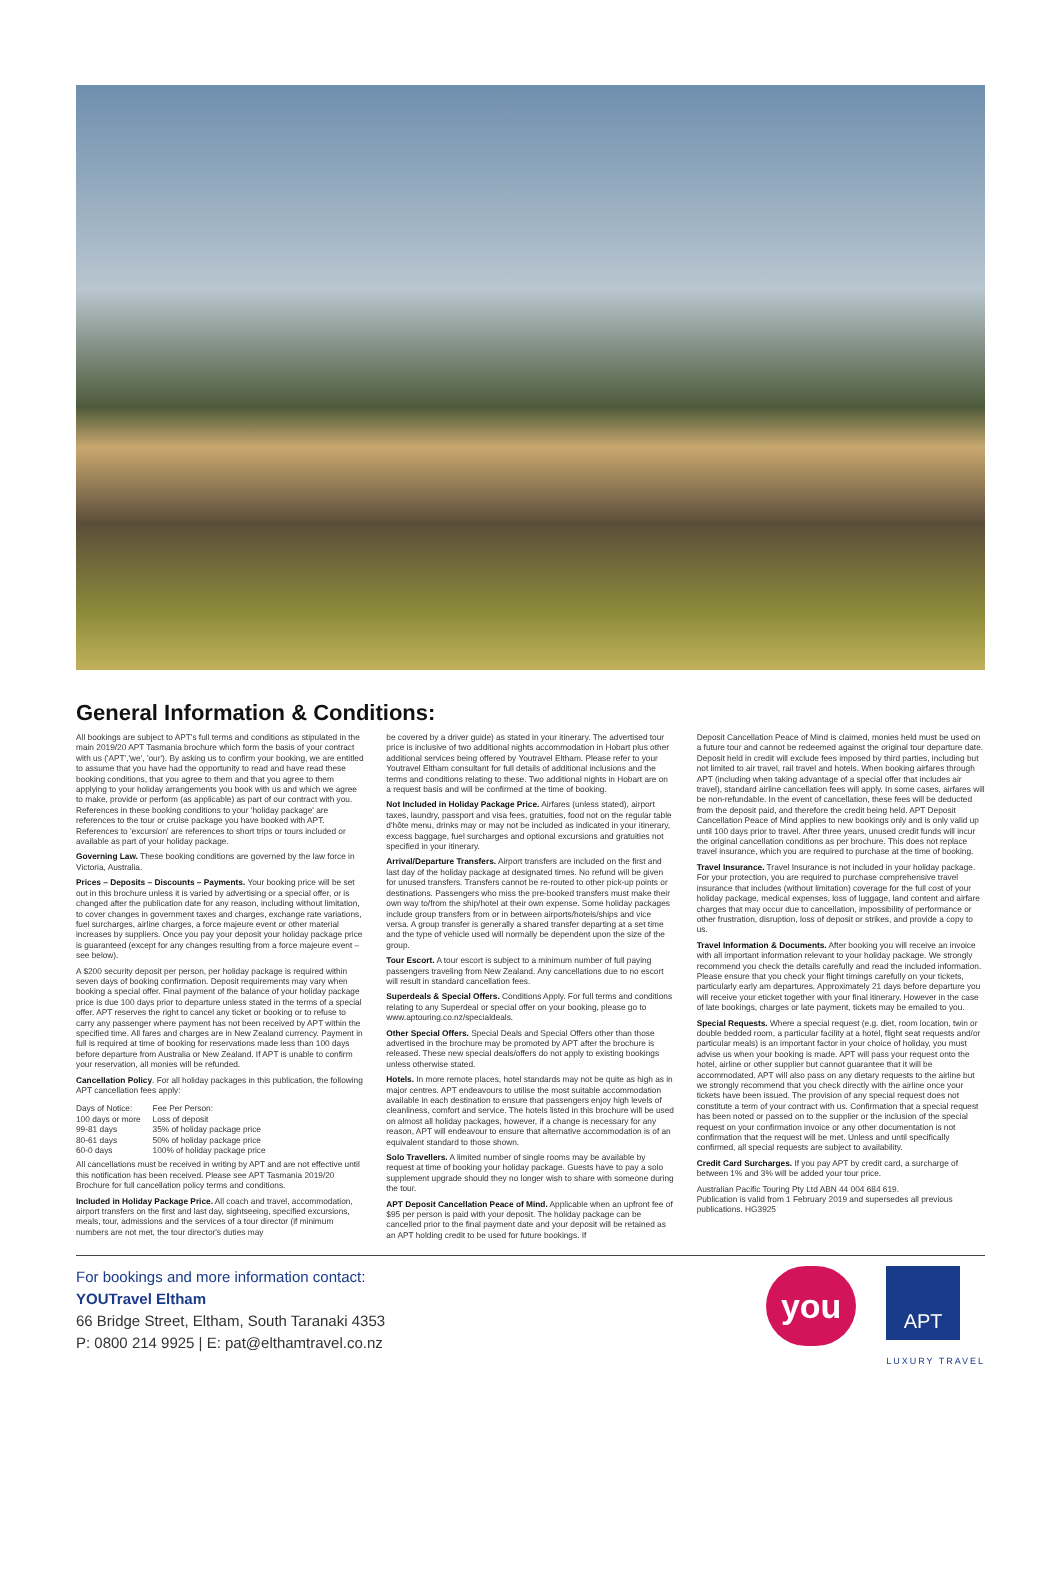General Information & Conditions:
All bookings are subject to APT's full terms and conditions as stipulated in the main 2019/20 APT Tasmania brochure which form the basis of your contract with us ('APT','we', 'our'). By asking us to confirm your booking, we are entitled to assume that you have had the opportunity to read and have read these booking conditions, that you agree to them and that you agree to them applying to your holiday arrangements you book with us and which we agree to make, provide or perform (as applicable) as part of our contract with you. References in these booking conditions to your 'holiday package' are references to the tour or cruise package you have booked with APT. References to 'excursion' are references to short trips or tours included or available as part of your holiday package.
Governing Law. These booking conditions are governed by the law force in Victoria, Australia.
Prices – Deposits – Discounts – Payments. Your booking price will be set out in this brochure unless it is varied by advertising or a special offer, or is changed after the publication date for any reason, including without limitation, to cover changes in government taxes and charges, exchange rate variations, fuel surcharges, airline charges, a force majeure event or other material increases by suppliers. Once you pay your deposit your holiday package price is guaranteed (except for any changes resulting from a force majeure event – see below).
A $200 security deposit per person, per holiday package is required within seven days of booking confirmation. Deposit requirements may vary when booking a special offer. Final payment of the balance of your holiday package price is due 100 days prior to departure unless stated in the terms of a special offer. APT reserves the right to cancel any ticket or booking or to refuse to carry any passenger where payment has not been received by APT within the specified time. All fares and charges are in New Zealand currency. Payment in full is required at time of booking for reservations made less than 100 days before departure from Australia or New Zealand. If APT is unable to confirm your reservation, all monies will be refunded.
Cancellation Policy. For all holiday packages in this publication, the following APT cancellation fees apply:
| Days of Notice: | Fee Per Person: |
| 100 days or more | Loss of deposit |
| 99-81 days | 35% of holiday package price |
| 80-61 days | 50% of holiday package price |
| 60-0 days | 100% of holiday package price |
All cancellations must be received in writing by APT and are not effective until this notification has been received. Please see APT Tasmania 2019/20 Brochure for full cancellation policy terms and conditions.
Included in Holiday Package Price. All coach and travel, accommodation, airport transfers on the first and last day, sightseeing, specified excursions, meals, tour, admissions and the services of a tour director (if minimum numbers are not met, the tour director's duties may
be covered by a driver guide) as stated in your itinerary. The advertised tour price is inclusive of two additional nights accommodation in Hobart plus other additional services being offered by Youtravel Eltham. Please refer to your Youtravel Eltham consultant for full details of additional inclusions and the terms and conditions relating to these. Two additional nights in Hobart are on a request basis and will be confirmed at the time of booking.
Not Included in Holiday Package Price. Airfares (unless stated), airport taxes, laundry, passport and visa fees, gratuities, food not on the regular table d'hôte menu, drinks may or may not be included as indicated in your itinerary, excess baggage, fuel surcharges and optional excursions and gratuities not specified in your itinerary.
Arrival/Departure Transfers. Airport transfers are included on the first and last day of the holiday package at designated times. No refund will be given for unused transfers. Transfers cannot be re-routed to other pick-up points or destinations. Passengers who miss the pre-booked transfers must make their own way to/from the ship/hotel at their own expense. Some holiday packages include group transfers from or in between airports/hotels/ships and vice versa. A group transfer is generally a shared transfer departing at a set time and the type of vehicle used will normally be dependent upon the size of the group.
Tour Escort. A tour escort is subject to a minimum number of full paying passengers traveling from New Zealand. Any cancellations due to no escort will result in standard cancellation fees.
Superdeals & Special Offers. Conditions Apply. For full terms and conditions relating to any Superdeal or special offer on your booking, please go to www.aptouring.co.nz/specialdeals.
Other Special Offers. Special Deals and Special Offers other than those advertised in the brochure may be promoted by APT after the brochure is released. These new special deals/offers do not apply to existing bookings unless otherwise stated.
Hotels. In more remote places, hotel standards may not be quite as high as in major centres. APT endeavours to utilise the most suitable accommodation available in each destination to ensure that passengers enjoy high levels of cleanliness, comfort and service. The hotels listed in this brochure will be used on almost all holiday packages, however, if a change is necessary for any reason, APT will endeavour to ensure that alternative accommodation is of an equivalent standard to those shown.
Solo Travellers. A limited number of single rooms may be available by request at time of booking your holiday package. Guests have to pay a solo supplement upgrade should they no longer wish to share with someone during the tour.
APT Deposit Cancellation Peace of Mind. Applicable when an upfront fee of $95 per person is paid with your deposit. The holiday package can be cancelled prior to the final payment date and your deposit will be retained as an APT holding credit to be used for future bookings. If
Deposit Cancellation Peace of Mind is claimed, monies held must be used on a future tour and cannot be redeemed against the original tour departure date. Deposit held in credit will exclude fees imposed by third parties, including but not limited to air travel, rail travel and hotels. When booking airfares through APT (including when taking advantage of a special offer that includes air travel), standard airline cancellation fees will apply. In some cases, airfares will be non-refundable. In the event of cancellation, these fees will be deducted from the deposit paid, and therefore the credit being held. APT Deposit Cancellation Peace of Mind applies to new bookings only and is only valid up until 100 days prior to travel. After three years, unused credit funds will incur the original cancellation conditions as per brochure. This does not replace travel insurance, which you are required to purchase at the time of booking.
Travel Insurance. Travel Insurance is not included in your holiday package. For your protection, you are required to purchase comprehensive travel insurance that includes (without limitation) coverage for the full cost of your holiday package, medical expenses, loss of luggage, land content and airfare charges that may occur due to cancellation, impossibility of performance or other frustration, disruption, loss of deposit or strikes, and provide a copy to us.
Travel Information & Documents. After booking you will receive an invoice with all important information relevant to your holiday package. We strongly recommend you check the details carefully and read the included information. Please ensure that you check your flight timings carefully on your tickets, particularly early am departures. Approximately 21 days before departure you will receive your eticket together with your final itinerary. However in the case of late bookings, charges or late payment, tickets may be emailed to you.
Special Requests. Where a special request (e.g. diet, room location, twin or double bedded room, a particular facility at a hotel, flight seat requests and/or particular meals) is an important factor in your choice of holiday, you must advise us when your booking is made. APT will pass your request onto the hotel, airline or other supplier but cannot guarantee that it will be accommodated. APT will also pass on any dietary requests to the airline but we strongly recommend that you check directly with the airline once your tickets have been issued. The provision of any special request does not constitute a term of your contract with us. Confirmation that a special request has been noted or passed on to the supplier or the inclusion of the special request on your confirmation invoice or any other documentation is not confirmation that the request will be met. Unless and until specifically confirmed, all special requests are subject to availability.
Credit Card Surcharges. If you pay APT by credit card, a surcharge of between 1% and 3% will be added your tour price.
Australian Pacific Touring Pty Ltd ABN 44 004 684 619.
Publication is valid from 1 February 2019 and supersedes all previous publications. HG3925
For bookings and more information contact:
YOUTravel Eltham
66 Bridge Street, Eltham, South Taranaki 4353
P: 0800 214 9925 | E: pat@elthamtravel.co.nz
you
APT
LUXURY TRAVEL